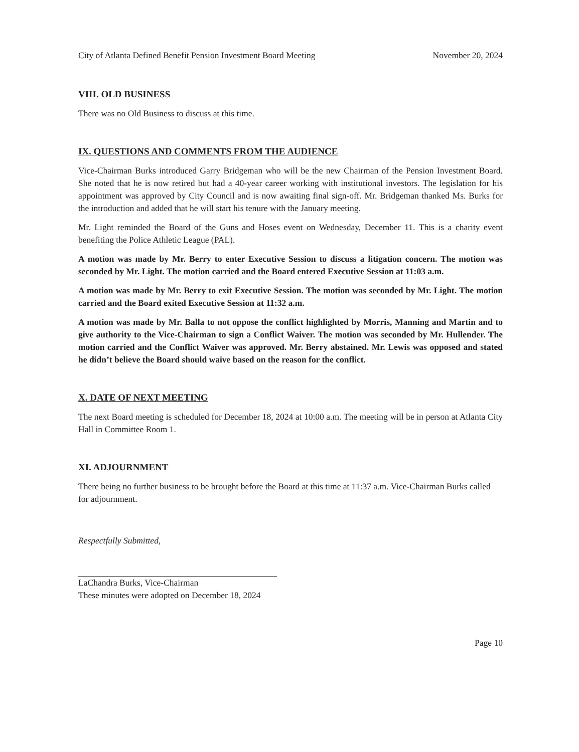City of Atlanta Defined Benefit Pension Investment Board Meeting November 20, 2024
VIII. OLD BUSINESS
There was no Old Business to discuss at this time.
IX. QUESTIONS AND COMMENTS FROM THE AUDIENCE
Vice-Chairman Burks introduced Garry Bridgeman who will be the new Chairman of the Pension Investment Board. She noted that he is now retired but had a 40-year career working with institutional investors. The legislation for his appointment was approved by City Council and is now awaiting final sign-off. Mr. Bridgeman thanked Ms. Burks for the introduction and added that he will start his tenure with the January meeting.
Mr. Light reminded the Board of the Guns and Hoses event on Wednesday, December 11. This is a charity event benefiting the Police Athletic League (PAL).
A motion was made by Mr. Berry to enter Executive Session to discuss a litigation concern. The motion was seconded by Mr. Light. The motion carried and the Board entered Executive Session at 11:03 a.m.
A motion was made by Mr. Berry to exit Executive Session. The motion was seconded by Mr. Light. The motion carried and the Board exited Executive Session at 11:32 a.m.
A motion was made by Mr. Balla to not oppose the conflict highlighted by Morris, Manning and Martin and to give authority to the Vice-Chairman to sign a Conflict Waiver. The motion was seconded by Mr. Hullender. The motion carried and the Conflict Waiver was approved. Mr. Berry abstained. Mr. Lewis was opposed and stated he didn’t believe the Board should waive based on the reason for the conflict.
X. DATE OF NEXT MEETING
The next Board meeting is scheduled for December 18, 2024 at 10:00 a.m. The meeting will be in person at Atlanta City Hall in Committee Room 1.
XI. ADJOURNMENT
There being no further business to be brought before the Board at this time at 11:37 a.m. Vice-Chairman Burks called for adjournment.
Respectfully Submitted,
LaChandra Burks, Vice-Chairman
These minutes were adopted on December 18, 2024
Page 10